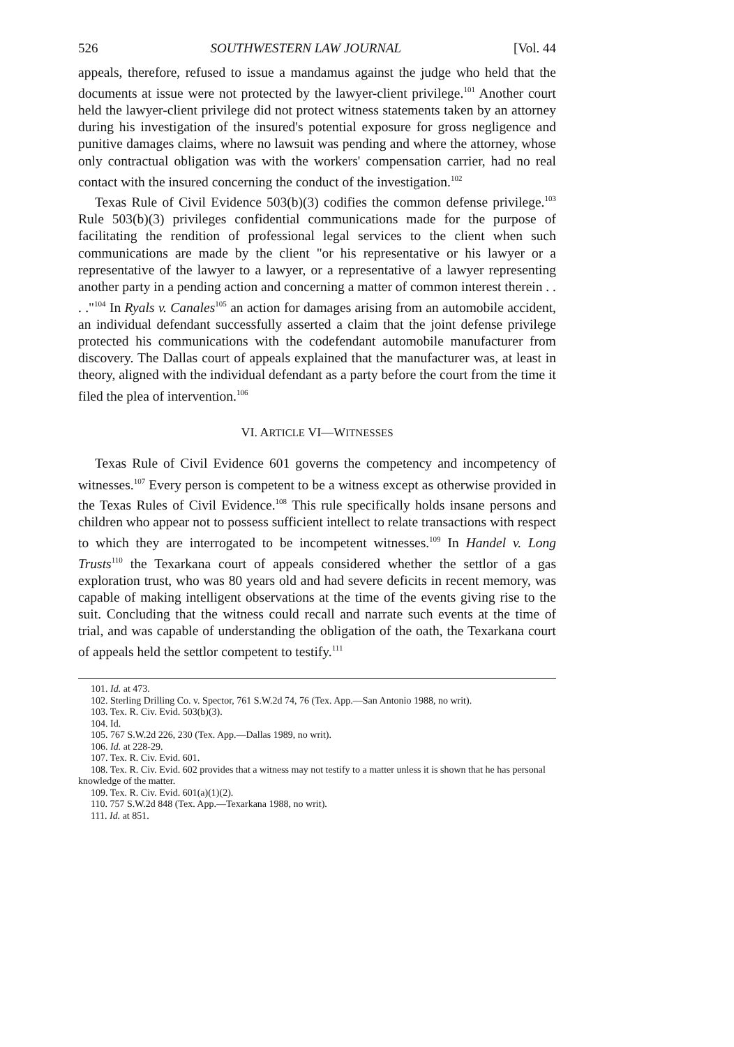526 SOUTHWESTERN LAW JOURNAL [Vol. 44
appeals, therefore, refused to issue a mandamus against the judge who held that the documents at issue were not protected by the lawyer-client privilege.<sup>101</sup> Another court held the lawyer-client privilege did not protect witness statements taken by an attorney during his investigation of the insured's potential exposure for gross negligence and punitive damages claims, where no lawsuit was pending and where the attorney, whose only contractual obligation was with the workers' compensation carrier, had no real contact with the insured concerning the conduct of the investigation.<sup>102</sup>
Texas Rule of Civil Evidence 503(b)(3) codifies the common defense privilege.<sup>103</sup> Rule 503(b)(3) privileges confidential communications made for the purpose of facilitating the rendition of professional legal services to the client when such communications are made by the client "or his representative or his lawyer or a representative of the lawyer to a lawyer, or a representative of a lawyer representing another party in a pending action and concerning a matter of common interest therein . . . ."<sup>104</sup> In Ryals v. Canales<sup>105</sup> an action for damages arising from an automobile accident, an individual defendant successfully asserted a claim that the joint defense privilege protected his communications with the codefendant automobile manufacturer from discovery. The Dallas court of appeals explained that the manufacturer was, at least in theory, aligned with the individual defendant as a party before the court from the time it filed the plea of intervention.<sup>106</sup>
VI. ARTICLE VI—WITNESSES
Texas Rule of Civil Evidence 601 governs the competency and incompetency of witnesses.<sup>107</sup> Every person is competent to be a witness except as otherwise provided in the Texas Rules of Civil Evidence.<sup>108</sup> This rule specifically holds insane persons and children who appear not to possess sufficient intellect to relate transactions with respect to which they are interrogated to be incompetent witnesses.<sup>109</sup> In Handel v. Long Trusts<sup>110</sup> the Texarkana court of appeals considered whether the settlor of a gas exploration trust, who was 80 years old and had severe deficits in recent memory, was capable of making intelligent observations at the time of the events giving rise to the suit. Concluding that the witness could recall and narrate such events at the time of trial, and was capable of understanding the obligation of the oath, the Texarkana court of appeals held the settlor competent to testify.<sup>111</sup>
101. Id. at 473.
102. Sterling Drilling Co. v. Spector, 761 S.W.2d 74, 76 (Tex. App.—San Antonio 1988, no writ).
103. Tex. R. Civ. Evid. 503(b)(3).
104. Id.
105. 767 S.W.2d 226, 230 (Tex. App.—Dallas 1989, no writ).
106. Id. at 228-29.
107. Tex. R. Civ. Evid. 601.
108. Tex. R. Civ. Evid. 602 provides that a witness may not testify to a matter unless it is shown that he has personal knowledge of the matter.
109. Tex. R. Civ. Evid. 601(a)(1)(2).
110. 757 S.W.2d 848 (Tex. App.—Texarkana 1988, no writ).
111. Id. at 851.